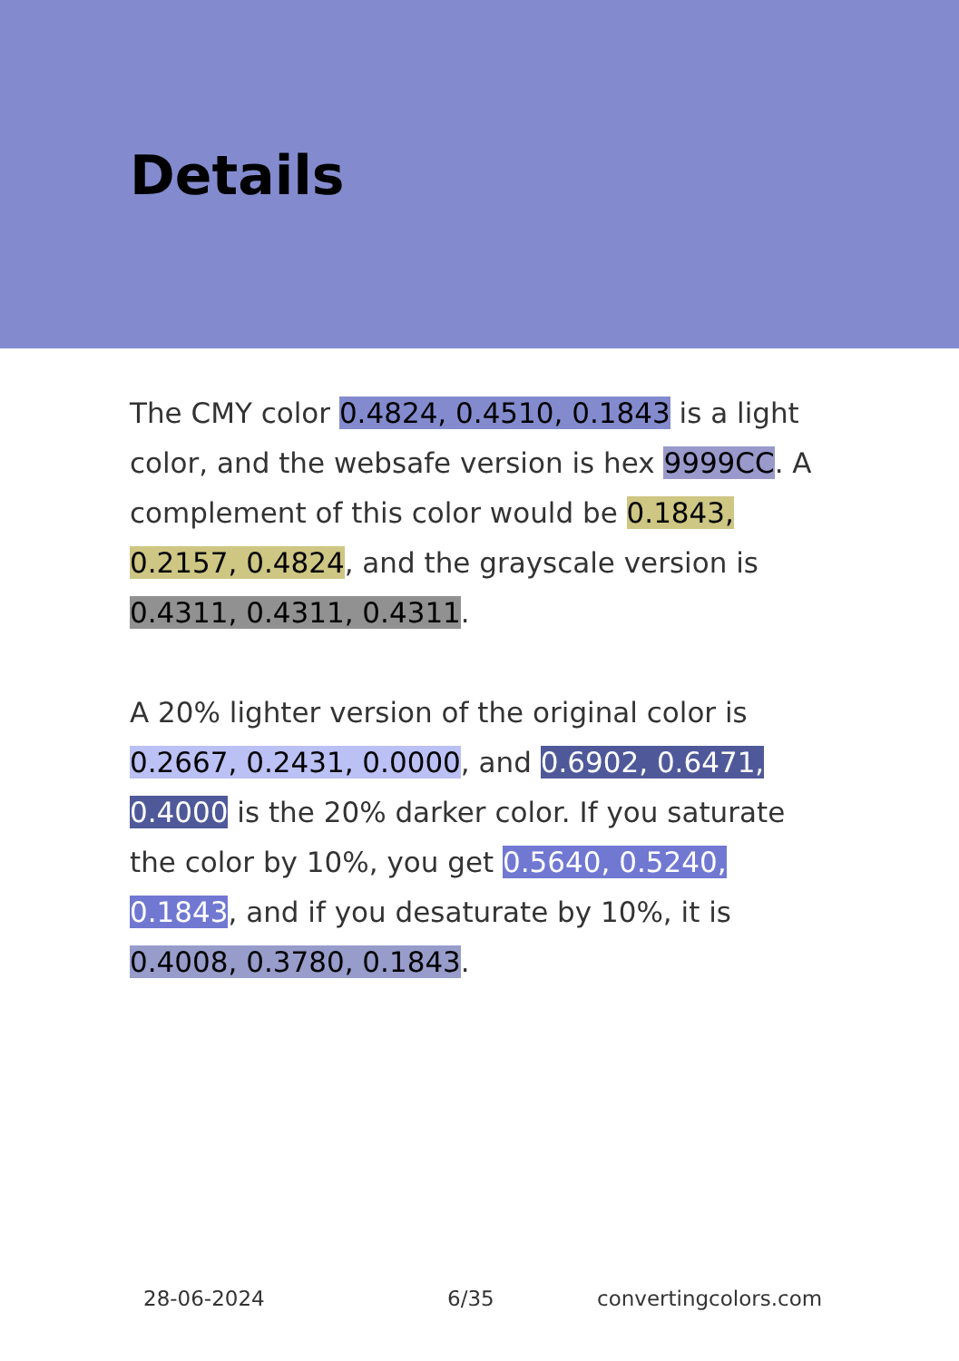Details
The CMY color 0.4824, 0.4510, 0.1843 is a light color, and the websafe version is hex 9999CC. A complement of this color would be 0.1843, 0.2157, 0.4824, and the grayscale version is 0.4311, 0.4311, 0.4311.
A 20% lighter version of the original color is 0.2667, 0.2431, 0.0000, and 0.6902, 0.6471, 0.4000 is the 20% darker color. If you saturate the color by 10%, you get 0.5640, 0.5240, 0.1843, and if you desaturate by 10%, it is 0.4008, 0.3780, 0.1843.
28-06-2024 6/35 convertingcolors.com